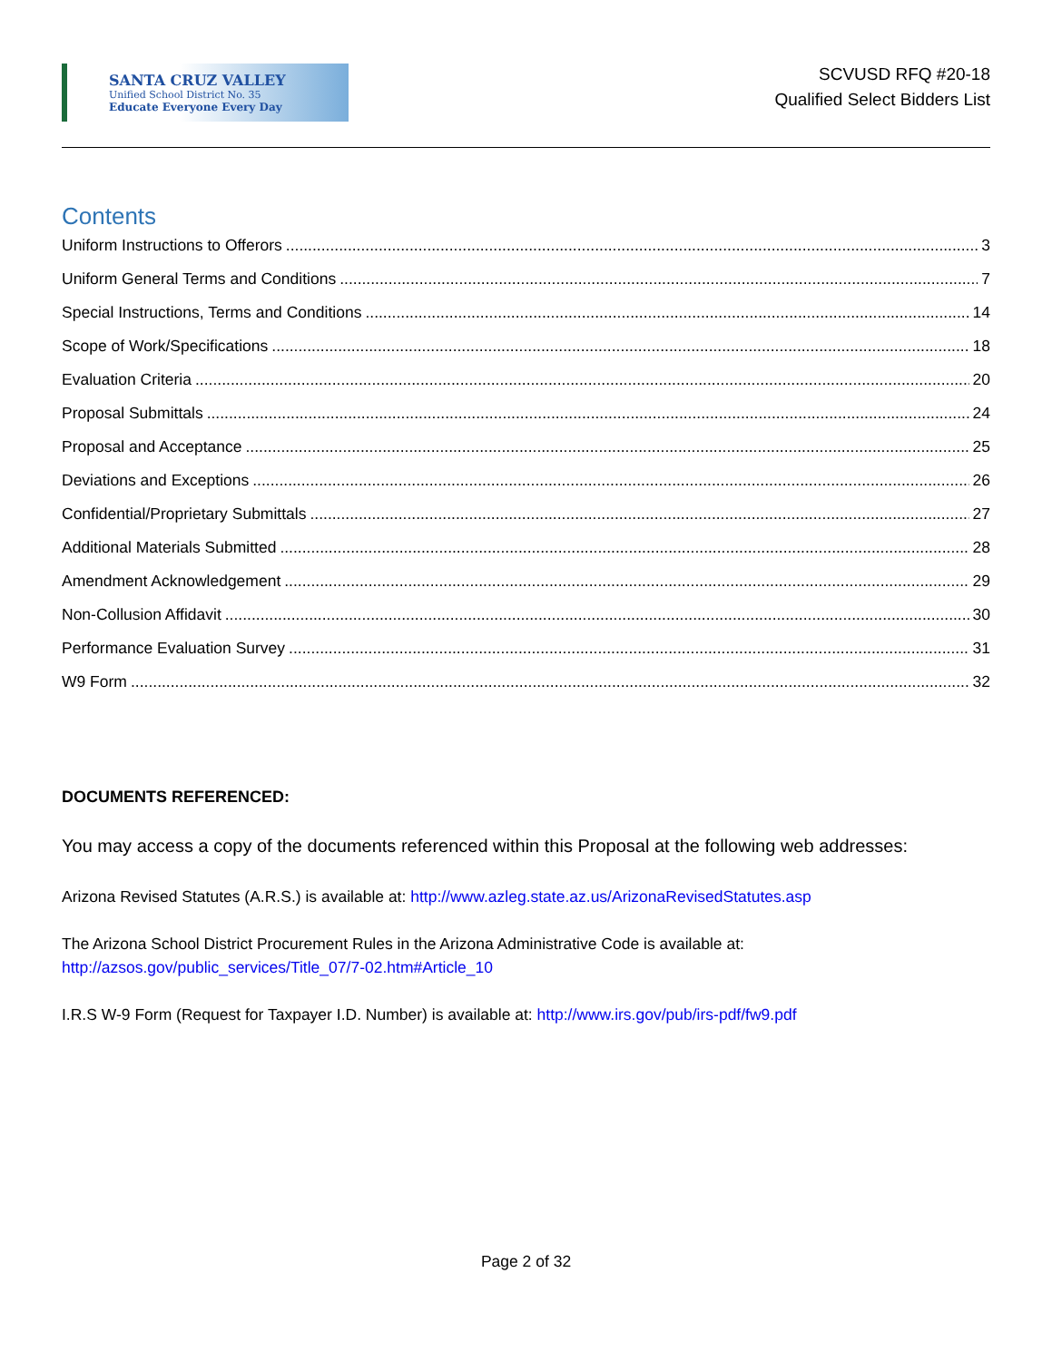SANTA CRUZ VALLEY
Unified School District No. 35
Educate Everyone Every Day
SCVUSD RFQ #20-18
Qualified Select Bidders List
Contents
Uniform Instructions to Offerors 3
Uniform General Terms and Conditions 7
Special Instructions, Terms and Conditions 14
Scope of Work/Specifications 18
Evaluation Criteria 20
Proposal Submittals 24
Proposal and Acceptance 25
Deviations and Exceptions 26
Confidential/Proprietary Submittals 27
Additional Materials Submitted 28
Amendment Acknowledgement 29
Non-Collusion Affidavit 30
Performance Evaluation Survey 31
W9 Form 32
DOCUMENTS REFERENCED:
You may access a copy of the documents referenced within this Proposal at the following web addresses:
Arizona Revised Statutes (A.R.S.) is available at: http://www.azleg.state.az.us/ArizonaRevisedStatutes.asp
The Arizona School District Procurement Rules in the Arizona Administrative Code is available at: http://azsos.gov/public_services/Title_07/7-02.htm#Article_10
I.R.S W-9 Form (Request for Taxpayer I.D. Number) is available at: http://www.irs.gov/pub/irs-pdf/fw9.pdf
Page 2 of 32